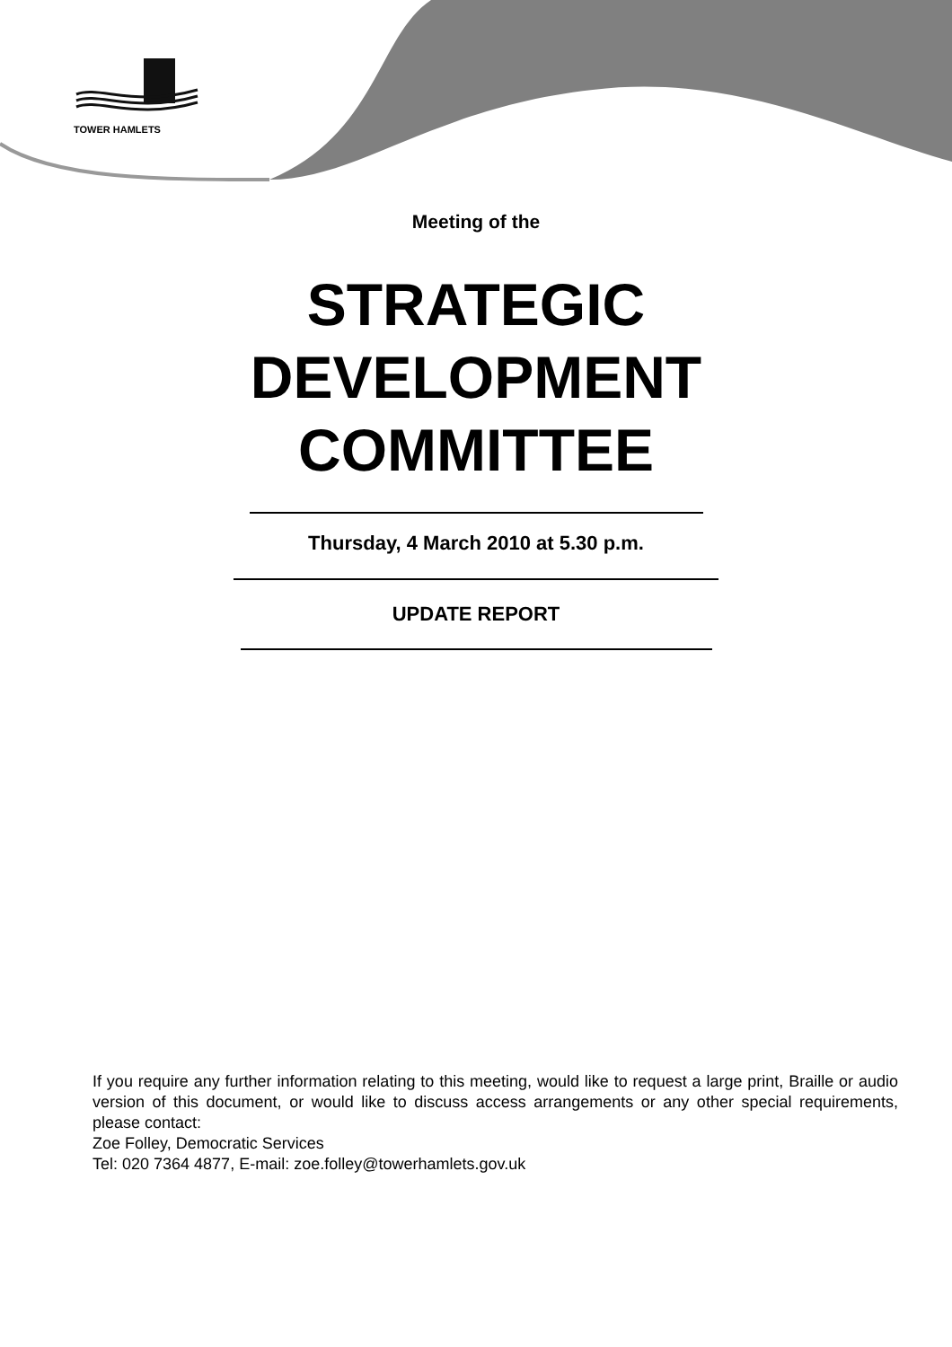TOWER HAMLETS
Meeting of the
STRATEGIC
DEVELOPMENT
COMMITTEE
Thursday, 4 March 2010 at 5.30 p.m.
UPDATE REPORT
If you require any further information relating to this meeting, would like to request a large print, Braille or audio version of this document, or would like to discuss access arrangements or any other special requirements, please contact:
Zoe Folley, Democratic Services
Tel: 020 7364 4877, E-mail: zoe.folley@towerhamlets.gov.uk